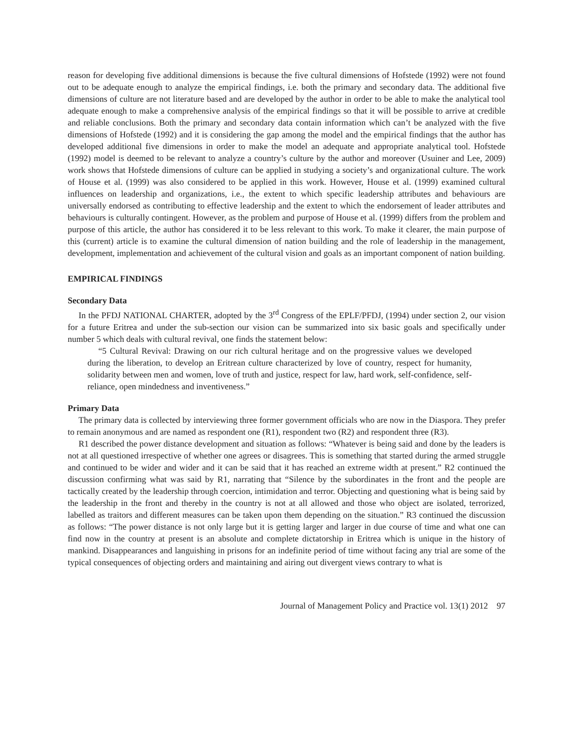reason for developing five additional dimensions is because the five cultural dimensions of Hofstede (1992) were not found out to be adequate enough to analyze the empirical findings, i.e. both the primary and secondary data. The additional five dimensions of culture are not literature based and are developed by the author in order to be able to make the analytical tool adequate enough to make a comprehensive analysis of the empirical findings so that it will be possible to arrive at credible and reliable conclusions. Both the primary and secondary data contain information which can’t be analyzed with the five dimensions of Hofstede (1992) and it is considering the gap among the model and the empirical findings that the author has developed additional five dimensions in order to make the model an adequate and appropriate analytical tool. Hofstede (1992) model is deemed to be relevant to analyze a country’s culture by the author and moreover (Usuiner and Lee, 2009) work shows that Hofstede dimensions of culture can be applied in studying a society’s and organizational culture. The work of House et al. (1999) was also considered to be applied in this work. However, House et al. (1999) examined cultural influences on leadership and organizations, i.e., the extent to which specific leadership attributes and behaviours are universally endorsed as contributing to effective leadership and the extent to which the endorsement of leader attributes and behaviours is culturally contingent. However, as the problem and purpose of House et al. (1999) differs from the problem and purpose of this article, the author has considered it to be less relevant to this work. To make it clearer, the main purpose of this (current) article is to examine the cultural dimension of nation building and the role of leadership in the management, development, implementation and achievement of the cultural vision and goals as an important component of nation building.
EMPIRICAL FINDINGS
Secondary Data
In the PFDJ NATIONAL CHARTER, adopted by the 3<sup>rd</sup> Congress of the EPLF/PFDJ, (1994) under section 2, our vision for a future Eritrea and under the sub-section our vision can be summarized into six basic goals and specifically under number 5 which deals with cultural revival, one finds the statement below:
“5 Cultural Revival: Drawing on our rich cultural heritage and on the progressive values we developed during the liberation, to develop an Eritrean culture characterized by love of country, respect for humanity, solidarity between men and women, love of truth and justice, respect for law, hard work, self-confidence, self-reliance, open mindedness and inventiveness.”
Primary Data
The primary data is collected by interviewing three former government officials who are now in the Diaspora. They prefer to remain anonymous and are named as respondent one (R1), respondent two (R2) and respondent three (R3).
R1 described the power distance development and situation as follows: “Whatever is being said and done by the leaders is not at all questioned irrespective of whether one agrees or disagrees. This is something that started during the armed struggle and continued to be wider and wider and it can be said that it has reached an extreme width at present.” R2 continued the discussion confirming what was said by R1, narrating that “Silence by the subordinates in the front and the people are tactically created by the leadership through coercion, intimidation and terror. Objecting and questioning what is being said by the leadership in the front and thereby in the country is not at all allowed and those who object are isolated, terrorized, labelled as traitors and different measures can be taken upon them depending on the situation.” R3 continued the discussion as follows: “The power distance is not only large but it is getting larger and larger in due course of time and what one can find now in the country at present is an absolute and complete dictatorship in Eritrea which is unique in the history of mankind. Disappearances and languishing in prisons for an indefinite period of time without facing any trial are some of the typical consequences of objecting orders and maintaining and airing out divergent views contrary to what is
Journal of Management Policy and Practice vol. 13(1) 2012 97